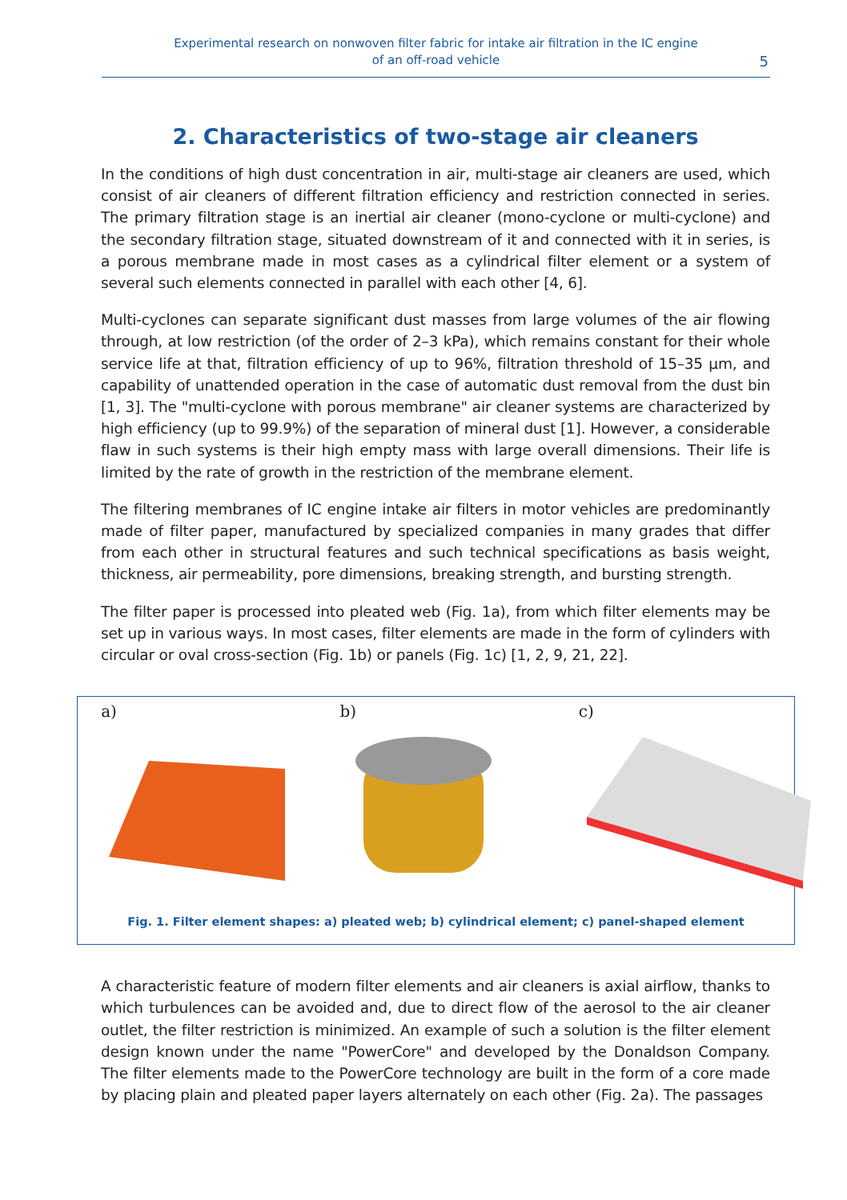Experimental research on nonwoven filter fabric for intake air filtration in the IC engine
of an off-road vehicle
5
2. Characteristics of two-stage air cleaners
In the conditions of high dust concentration in air, multi-stage air cleaners are used, which consist of air cleaners of different filtration efficiency and restriction connected in series. The primary filtration stage is an inertial air cleaner (mono-cyclone or multi-cyclone) and the secondary filtration stage, situated downstream of it and connected with it in series, is a porous membrane made in most cases as a cylindrical filter element or a system of several such elements connected in parallel with each other [4, 6].
Multi-cyclones can separate significant dust masses from large volumes of the air flowing through, at low restriction (of the order of 2–3 kPa), which remains constant for their whole service life at that, filtration efficiency of up to 96%, filtration threshold of 15–35 μm, and capability of unattended operation in the case of automatic dust removal from the dust bin [1, 3]. The "multi-cyclone with porous membrane" air cleaner systems are characterized by high efficiency (up to 99.9%) of the separation of mineral dust [1]. However, a considerable flaw in such systems is their high empty mass with large overall dimensions. Their life is limited by the rate of growth in the restriction of the membrane element.
The filtering membranes of IC engine intake air filters in motor vehicles are predominantly made of filter paper, manufactured by specialized companies in many grades that differ from each other in structural features and such technical specifications as basis weight, thickness, air permeability, pore dimensions, breaking strength, and bursting strength.
The filter paper is processed into pleated web (Fig. 1a), from which filter elements may be set up in various ways. In most cases, filter elements are made in the form of cylinders with circular or oval cross-section (Fig. 1b) or panels (Fig. 1c) [1, 2, 9, 21, 22].
a) b) c)
Fig. 1. Filter element shapes: a) pleated web; b) cylindrical element; c) panel-shaped element
A characteristic feature of modern filter elements and air cleaners is axial airflow, thanks to which turbulences can be avoided and, due to direct flow of the aerosol to the air cleaner outlet, the filter restriction is minimized. An example of such a solution is the filter element design known under the name "PowerCore" and developed by the Donaldson Company. The filter elements made to the PowerCore technology are built in the form of a core made by placing plain and pleated paper layers alternately on each other (Fig. 2a). The passages